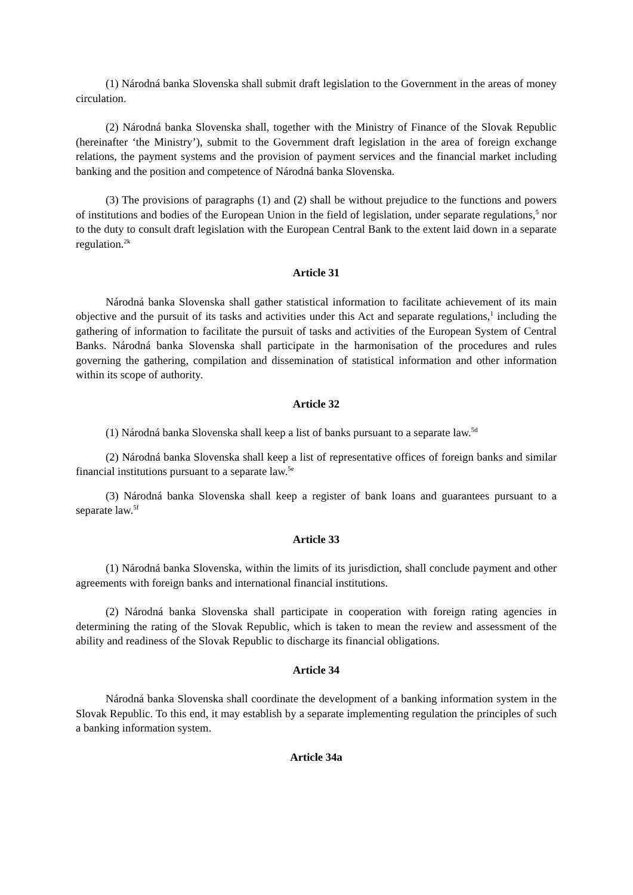(1) Národná banka Slovenska shall submit draft legislation to the Government in the areas of money circulation.
(2) Národná banka Slovenska shall, together with the Ministry of Finance of the Slovak Republic (hereinafter ‘the Ministry’), submit to the Government draft legislation in the area of foreign exchange relations, the payment systems and the provision of payment services and the financial market including banking and the position and competence of Národná banka Slovenska.
(3) The provisions of paragraphs (1) and (2) shall be without prejudice to the functions and powers of institutions and bodies of the European Union in the field of legislation, under separate regulations,<sup>5</sup> nor to the duty to consult draft legislation with the European Central Bank to the extent laid down in a separate regulation.<sup>2k</sup>
Article 31
Národná banka Slovenska shall gather statistical information to facilitate achievement of its main objective and the pursuit of its tasks and activities under this Act and separate regulations,<sup>1</sup> including the gathering of information to facilitate the pursuit of tasks and activities of the European System of Central Banks. Národná banka Slovenska shall participate in the harmonisation of the procedures and rules governing the gathering, compilation and dissemination of statistical information and other information within its scope of authority.
Article 32
(1) Národná banka Slovenska shall keep a list of banks pursuant to a separate law.<sup>5d</sup>
(2) Národná banka Slovenska shall keep a list of representative offices of foreign banks and similar financial institutions pursuant to a separate law.<sup>5e</sup>
(3) Národná banka Slovenska shall keep a register of bank loans and guarantees pursuant to a separate law.<sup>5f</sup>
Article 33
(1) Národná banka Slovenska, within the limits of its jurisdiction, shall conclude payment and other agreements with foreign banks and international financial institutions.
(2) Národná banka Slovenska shall participate in cooperation with foreign rating agencies in determining the rating of the Slovak Republic, which is taken to mean the review and assessment of the ability and readiness of the Slovak Republic to discharge its financial obligations.
Article 34
Národná banka Slovenska shall coordinate the development of a banking information system in the Slovak Republic. To this end, it may establish by a separate implementing regulation the principles of such a banking information system.
Article 34a